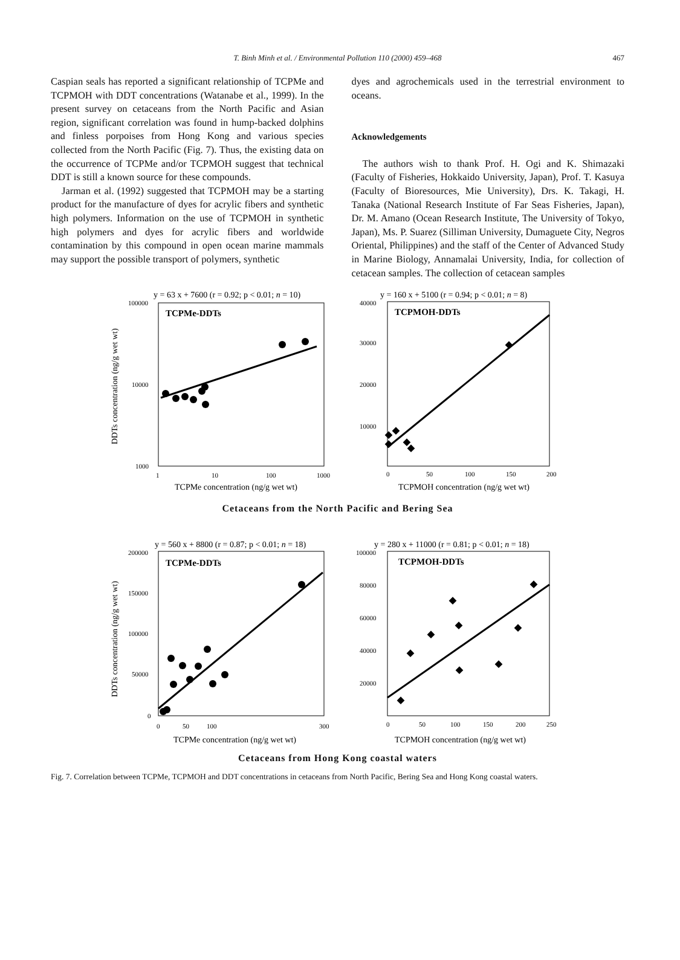T. Binh Minh et al. / Environmental Pollution 110 (2000) 459–468 467
Caspian seals has reported a significant relationship of TCPMe and TCPMOH with DDT concentrations (Watanabe et al., 1999). In the present survey on cetaceans from the North Pacific and Asian region, significant correlation was found in hump-backed dolphins and finless porpoises from Hong Kong and various species collected from the North Pacific (Fig. 7). Thus, the existing data on the occurrence of TCPMe and/or TCPMOH suggest that technical DDT is still a known source for these compounds.
Jarman et al. (1992) suggested that TCPMOH may be a starting product for the manufacture of dyes for acrylic fibers and synthetic high polymers. Information on the use of TCPMOH in synthetic high polymers and dyes for acrylic fibers and worldwide contamination by this compound in open ocean marine mammals may support the possible transport of polymers, synthetic
dyes and agrochemicals used in the terrestrial environment to oceans.
Acknowledgements
The authors wish to thank Prof. H. Ogi and K. Shimazaki (Faculty of Fisheries, Hokkaido University, Japan), Prof. T. Kasuya (Faculty of Bioresources, Mie University), Drs. K. Takagi, H. Tanaka (National Research Institute of Far Seas Fisheries, Japan), Dr. M. Amano (Ocean Research Institute, The University of Tokyo, Japan), Ms. P. Suarez (Silliman University, Dumaguete City, Negros Oriental, Philippines) and the staff of the Center of Advanced Study in Marine Biology, Annamalai University, India, for collection of cetacean samples. The collection of cetacean samples
y = 63 x + 7600 (r = 0.92; p < 0.01; n = 10)
TCPMe-DDTs
100000
10000
1000
1
10
100
1000
TCPMe concentration (ng/g wet wt)
DDTs concentration (ng/g wet wt)
y = 160 x + 5100 (r = 0.94; p < 0.01; n = 8)
TCPMOH-DDTs
40000
30000
20000
10000
0
50
100
150
200
TCPMOH concentration (ng/g wet wt)
Cetaceans from the North Pacific and Bering Sea
y = 560 x + 8800 (r = 0.87; p < 0.01; n = 18)
TCPMe-DDTs
200000
150000
100000
50000
0
0
50
100
300
TCPMe concentration (ng/g wet wt)
DDTs concentration (ng/g wet wt)
y = 280 x + 11000 (r = 0.81; p < 0.01; n = 18)
TCPMOH-DDTs
100000
80000
60000
40000
20000
0
50
100
150
200
250
TCPMOH concentration (ng/g wet wt)
Cetaceans from Hong Kong coastal waters
Fig. 7. Correlation between TCPMe, TCPMOH and DDT concentrations in cetaceans from North Pacific, Bering Sea and Hong Kong coastal waters.